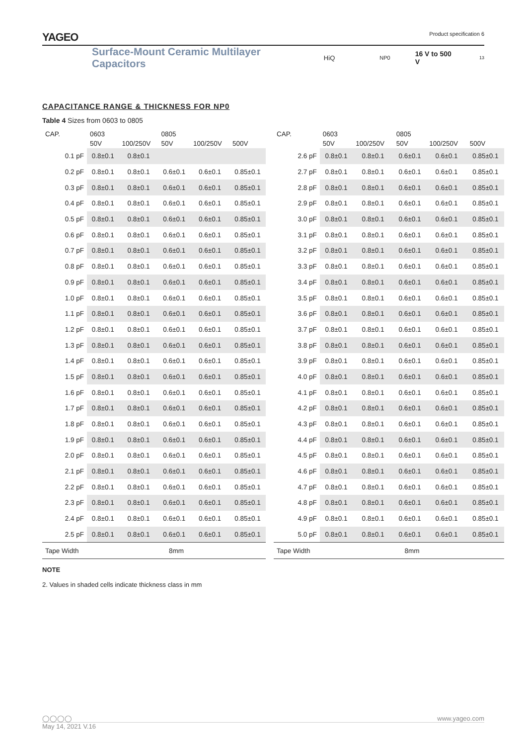YAGEO Product specification 6
Surface-Mount Ceramic Multilayer Capacitors HiQ NP0 16 V to 500 V 13
CAPACITANCE RANGE & THICKNESS FOR NP0
Table 4 Sizes from 0603 to 0805
| CAP. | 0603 | | 0805 | | |
| --- | --- | --- | --- | --- | --- |
| | 50V | 100/250V | 50V | 100/250V | 500V |
| 0.1 pF | 0.8±0.1 | 0.8±0.1 | | | |
| 0.2 pF | 0.8±0.1 | 0.8±0.1 | 0.6±0.1 | 0.6±0.1 | 0.85±0.1 |
| 0.3 pF | 0.8±0.1 | 0.8±0.1 | 0.6±0.1 | 0.6±0.1 | 0.85±0.1 |
| 0.4 pF | 0.8±0.1 | 0.8±0.1 | 0.6±0.1 | 0.6±0.1 | 0.85±0.1 |
| 0.5 pF | 0.8±0.1 | 0.8±0.1 | 0.6±0.1 | 0.6±0.1 | 0.85±0.1 |
| 0.6 pF | 0.8±0.1 | 0.8±0.1 | 0.6±0.1 | 0.6±0.1 | 0.85±0.1 |
| 0.7 pF | 0.8±0.1 | 0.8±0.1 | 0.6±0.1 | 0.6±0.1 | 0.85±0.1 |
| 0.8 pF | 0.8±0.1 | 0.8±0.1 | 0.6±0.1 | 0.6±0.1 | 0.85±0.1 |
| 0.9 pF | 0.8±0.1 | 0.8±0.1 | 0.6±0.1 | 0.6±0.1 | 0.85±0.1 |
| 1.0 pF | 0.8±0.1 | 0.8±0.1 | 0.6±0.1 | 0.6±0.1 | 0.85±0.1 |
| 1.1 pF | 0.8±0.1 | 0.8±0.1 | 0.6±0.1 | 0.6±0.1 | 0.85±0.1 |
| 1.2 pF | 0.8±0.1 | 0.8±0.1 | 0.6±0.1 | 0.6±0.1 | 0.85±0.1 |
| 1.3 pF | 0.8±0.1 | 0.8±0.1 | 0.6±0.1 | 0.6±0.1 | 0.85±0.1 |
| 1.4 pF | 0.8±0.1 | 0.8±0.1 | 0.6±0.1 | 0.6±0.1 | 0.85±0.1 |
| 1.5 pF | 0.8±0.1 | 0.8±0.1 | 0.6±0.1 | 0.6±0.1 | 0.85±0.1 |
| 1.6 pF | 0.8±0.1 | 0.8±0.1 | 0.6±0.1 | 0.6±0.1 | 0.85±0.1 |
| 1.7 pF | 0.8±0.1 | 0.8±0.1 | 0.6±0.1 | 0.6±0.1 | 0.85±0.1 |
| 1.8 pF | 0.8±0.1 | 0.8±0.1 | 0.6±0.1 | 0.6±0.1 | 0.85±0.1 |
| 1.9 pF | 0.8±0.1 | 0.8±0.1 | 0.6±0.1 | 0.6±0.1 | 0.85±0.1 |
| 2.0 pF | 0.8±0.1 | 0.8±0.1 | 0.6±0.1 | 0.6±0.1 | 0.85±0.1 |
| 2.1 pF | 0.8±0.1 | 0.8±0.1 | 0.6±0.1 | 0.6±0.1 | 0.85±0.1 |
| 2.2 pF | 0.8±0.1 | 0.8±0.1 | 0.6±0.1 | 0.6±0.1 | 0.85±0.1 |
| 2.3 pF | 0.8±0.1 | 0.8±0.1 | 0.6±0.1 | 0.6±0.1 | 0.85±0.1 |
| 2.4 pF | 0.8±0.1 | 0.8±0.1 | 0.6±0.1 | 0.6±0.1 | 0.85±0.1 |
| 2.5 pF | 0.8±0.1 | 0.8±0.1 | 0.6±0.1 | 0.6±0.1 | 0.85±0.1 |
| Tape Width | 8mm | | | | |
| CAP. | 0603 | | 0805 | | |
| --- | --- | --- | --- | --- | --- |
| | 50V | 100/250V | 50V | 100/250V | 500V |
| 2.6 pF | 0.8±0.1 | 0.8±0.1 | 0.6±0.1 | 0.6±0.1 | 0.85±0.1 |
| 2.7 pF | 0.8±0.1 | 0.8±0.1 | 0.6±0.1 | 0.6±0.1 | 0.85±0.1 |
| 2.8 pF | 0.8±0.1 | 0.8±0.1 | 0.6±0.1 | 0.6±0.1 | 0.85±0.1 |
| 2.9 pF | 0.8±0.1 | 0.8±0.1 | 0.6±0.1 | 0.6±0.1 | 0.85±0.1 |
| 3.0 pF | 0.8±0.1 | 0.8±0.1 | 0.6±0.1 | 0.6±0.1 | 0.85±0.1 |
| 3.1 pF | 0.8±0.1 | 0.8±0.1 | 0.6±0.1 | 0.6±0.1 | 0.85±0.1 |
| 3.2 pF | 0.8±0.1 | 0.8±0.1 | 0.6±0.1 | 0.6±0.1 | 0.85±0.1 |
| 3.3 pF | 0.8±0.1 | 0.8±0.1 | 0.6±0.1 | 0.6±0.1 | 0.85±0.1 |
| 3.4 pF | 0.8±0.1 | 0.8±0.1 | 0.6±0.1 | 0.6±0.1 | 0.85±0.1 |
| 3.5 pF | 0.8±0.1 | 0.8±0.1 | 0.6±0.1 | 0.6±0.1 | 0.85±0.1 |
| 3.6 pF | 0.8±0.1 | 0.8±0.1 | 0.6±0.1 | 0.6±0.1 | 0.85±0.1 |
| 3.7 pF | 0.8±0.1 | 0.8±0.1 | 0.6±0.1 | 0.6±0.1 | 0.85±0.1 |
| 3.8 pF | 0.8±0.1 | 0.8±0.1 | 0.6±0.1 | 0.6±0.1 | 0.85±0.1 |
| 3.9 pF | 0.8±0.1 | 0.8±0.1 | 0.6±0.1 | 0.6±0.1 | 0.85±0.1 |
| 4.0 pF | 0.8±0.1 | 0.8±0.1 | 0.6±0.1 | 0.6±0.1 | 0.85±0.1 |
| 4.1 pF | 0.8±0.1 | 0.8±0.1 | 0.6±0.1 | 0.6±0.1 | 0.85±0.1 |
| 4.2 pF | 0.8±0.1 | 0.8±0.1 | 0.6±0.1 | 0.6±0.1 | 0.85±0.1 |
| 4.3 pF | 0.8±0.1 | 0.8±0.1 | 0.6±0.1 | 0.6±0.1 | 0.85±0.1 |
| 4.4 pF | 0.8±0.1 | 0.8±0.1 | 0.6±0.1 | 0.6±0.1 | 0.85±0.1 |
| 4.5 pF | 0.8±0.1 | 0.8±0.1 | 0.6±0.1 | 0.6±0.1 | 0.85±0.1 |
| 4.6 pF | 0.8±0.1 | 0.8±0.1 | 0.6±0.1 | 0.6±0.1 | 0.85±0.1 |
| 4.7 pF | 0.8±0.1 | 0.8±0.1 | 0.6±0.1 | 0.6±0.1 | 0.85±0.1 |
| 4.8 pF | 0.8±0.1 | 0.8±0.1 | 0.6±0.1 | 0.6±0.1 | 0.85±0.1 |
| 4.9 pF | 0.8±0.1 | 0.8±0.1 | 0.6±0.1 | 0.6±0.1 | 0.85±0.1 |
| 5.0 pF | 0.8±0.1 | 0.8±0.1 | 0.6±0.1 | 0.6±0.1 | 0.85±0.1 |
| Tape Width | 8mm | | | | |
NOTE
2. Values in shaded cells indicate thickness class in mm
◯◯◯◯ www.yageo.com
May 14, 2021 V.16